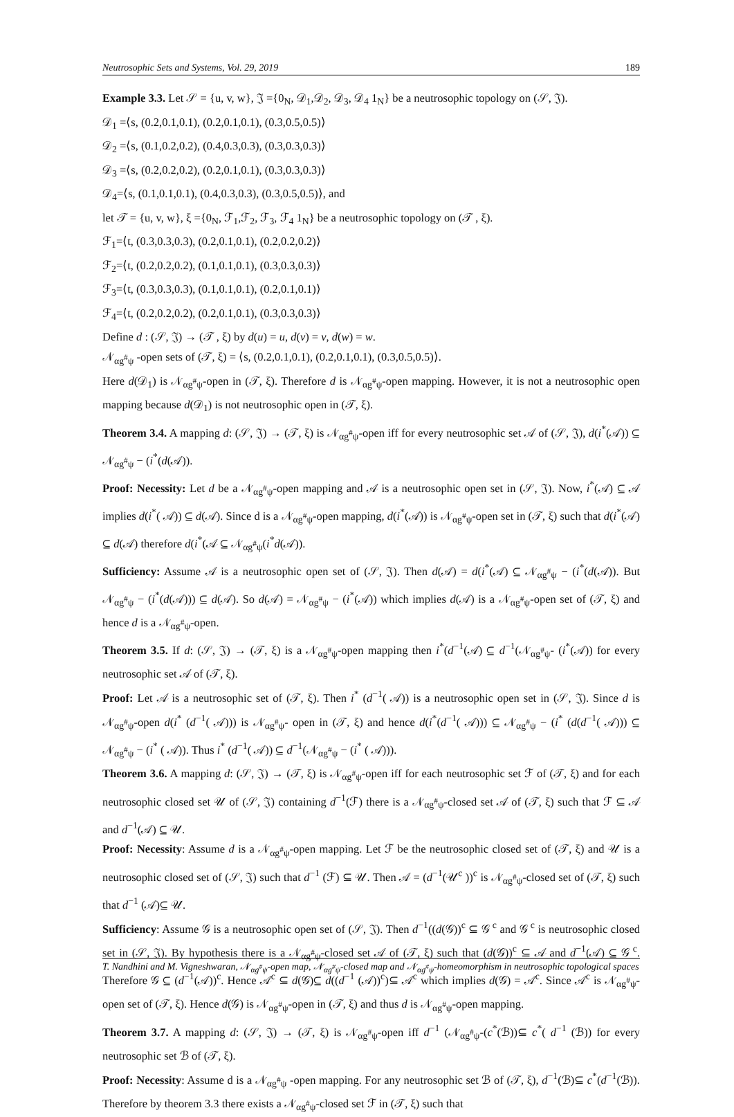Neutrosophic Sets and Systems, Vol. 29, 2019 189
Example 3.3. Let 𝒮 = {u, v, w}, 𝔍 ={0<sub>N</sub>, 𝒟<sub>1</sub>,𝒟<sub>2</sub>, 𝒟<sub>3</sub>, 𝒟<sub>4</sub> 1<sub>N</sub>} be a neutrosophic topology on (𝒮, 𝔍).
𝒟<sub>1</sub> =⟨s, (0.2,0.1,0.1), (0.2,0.1,0.1), (0.3,0.5,0.5)⟩
𝒟<sub>2</sub> =⟨s, (0.1,0.2,0.2), (0.4,0.3,0.3), (0.3,0.3,0.3)⟩
𝒟<sub>3</sub> =⟨s, (0.2,0.2,0.2), (0.2,0.1,0.1), (0.3,0.3,0.3)⟩
𝒟<sub>4</sub>=⟨s, (0.1,0.1,0.1), (0.4,0.3,0.3), (0.3,0.5,0.5)⟩, and
let 𝒯 = {u, v, w}, ξ ={0<sub>N</sub>, ℱ<sub>1</sub>,ℱ<sub>2</sub>, ℱ<sub>3</sub>, ℱ<sub>4</sub> 1<sub>N</sub>} be a neutrosophic topology on (𝒯 , ξ).
ℱ<sub>1</sub>=⟨t, (0.3,0.3,0.3), (0.2,0.1,0.1), (0.2,0.2,0.2)⟩
ℱ<sub>2</sub>=⟨t, (0.2,0.2,0.2), (0.1,0.1,0.1), (0.3,0.3,0.3)⟩
ℱ<sub>3</sub>=⟨t, (0.3,0.3,0.3), (0.1,0.1,0.1), (0.2,0.1,0.1)⟩
ℱ<sub>4</sub>=⟨t, (0.2,0.2,0.2), (0.2,0.1,0.1), (0.3,0.3,0.3)⟩
Define d : (𝒮, 𝔍) → (𝒯 , ξ) by d(u) = u, d(v) = v, d(w) = w.
𝒩<sub>αg<sup>#</sup>ψ</sub> -open sets of (𝒯, ξ) = ⟨s, (0.2,0.1,0.1), (0.2,0.1,0.1), (0.3,0.5,0.5)⟩.
Here d(𝒟<sub>1</sub>) is 𝒩<sub>αg<sup>#</sup>ψ</sub>-open in (𝒯, ξ). Therefore d is 𝒩<sub>αg<sup>#</sup>ψ</sub>-open mapping. However, it is not a neutrosophic open mapping because d(𝒟<sub>1</sub>) is not neutrosophic open in (𝒯, ξ).
Theorem 3.4. A mapping d: (𝒮, 𝔍) → (𝒯, ξ) is 𝒩<sub>αg<sup>#</sup>ψ</sub>-open iff for every neutrosophic set 𝒜 of (𝒮, 𝔍), d(i<sup>*</sup>(𝒜)) ⊆ 𝒩<sub>αg<sup>#</sup>ψ</sub> − (i<sup>*</sup>(d(𝒜)).
Proof: Necessity: Let d be a 𝒩<sub>αg<sup>#</sup>ψ</sub>-open mapping and 𝒜 is a neutrosophic open set in (𝒮, 𝔍). Now, i<sup>*</sup>(𝒜) ⊆ 𝒜 implies d(i<sup>*</sup>( 𝒜)) ⊆ d(𝒜). Since d is a 𝒩<sub>αg<sup>#</sup>ψ</sub>-open mapping, d(i<sup>*</sup>(𝒜)) is 𝒩<sub>αg<sup>#</sup>ψ</sub>-open set in (𝒯, ξ) such that d(i<sup>*</sup>(𝒜) ⊆ d(𝒜) therefore d(i<sup>*</sup>(𝒜 ⊆ 𝒩<sub>αg<sup>#</sup>ψ</sub>(i<sup>*</sup>d(𝒜)).
Sufficiency: Assume 𝒜 is a neutrosophic open set of (𝒮, 𝔍). Then d(𝒜) = d(i<sup>*</sup>(𝒜) ⊆ 𝒩<sub>αg<sup>#</sup>ψ</sub> − (i<sup>*</sup>(d(𝒜)). But 𝒩<sub>αg<sup>#</sup>ψ</sub> − (i<sup>*</sup>(d(𝒜))) ⊆ d(𝒜). So d(𝒜) = 𝒩<sub>αg<sup>#</sup>ψ</sub> − (i<sup>*</sup>(𝒜)) which implies d(𝒜) is a 𝒩<sub>αg<sup>#</sup>ψ</sub>-open set of (𝒯, ξ) and hence d is a 𝒩<sub>αg<sup>#</sup>ψ</sub>-open.
Theorem 3.5. If d: (𝒮, 𝔍) → (𝒯, ξ) is a 𝒩<sub>αg<sup>#</sup>ψ</sub>-open mapping then i<sup>*</sup>(d<sup>−1</sup>(𝒜) ⊆ d<sup>−1</sup>(𝒩<sub>αg<sup>#</sup>ψ</sub>- (i<sup>*</sup>(𝒜)) for every neutrosophic set 𝒜 of (𝒯, ξ).
Proof: Let 𝒜 is a neutrosophic set of (𝒯, ξ). Then i<sup>*</sup> (d<sup>−1</sup>( 𝒜)) is a neutrosophic open set in (𝒮, 𝔍). Since d is 𝒩<sub>αg<sup>#</sup>ψ</sub>-open d(i<sup>*</sup> (d<sup>−1</sup>( 𝒜))) is 𝒩<sub>αg<sup>#</sup>ψ</sub>- open in (𝒯, ξ) and hence d(i<sup>*</sup>(d<sup>−1</sup>( 𝒜))) ⊆ 𝒩<sub>αg<sup>#</sup>ψ</sub> − (i<sup>*</sup> (d(d<sup>−1</sup>( 𝒜))) ⊆ 𝒩<sub>αg<sup>#</sup>ψ</sub> − (i<sup>*</sup> ( 𝒜)). Thus i<sup>*</sup> (d<sup>−1</sup>( 𝒜)) ⊆ d<sup>−1</sup>(𝒩<sub>αg<sup>#</sup>ψ</sub> − (i<sup>*</sup> ( 𝒜))).
Theorem 3.6. A mapping d: (𝒮, 𝔍) → (𝒯, ξ) is 𝒩<sub>αg<sup>#</sup>ψ</sub>-open iff for each neutrosophic set ℱ of (𝒯, ξ) and for each neutrosophic closed set 𝒰 of (𝒮, 𝔍) containing d<sup>−1</sup>(ℱ) there is a 𝒩<sub>αg<sup>#</sup>ψ</sub>-closed set 𝒜 of (𝒯, ξ) such that ℱ ⊆ 𝒜 and d<sup>−1</sup>(𝒜) ⊆ 𝒰.
Proof: Necessity: Assume d is a 𝒩<sub>αg<sup>#</sup>ψ</sub>-open mapping. Let ℱ be the neutrosophic closed set of (𝒯, ξ) and 𝒰 is a neutrosophic closed set of (𝒮, 𝔍) such that d<sup>−1</sup> (ℱ) ⊆ 𝒰. Then 𝒜 = (d<sup>−1</sup>(𝒰<sup>c</sup> ))<sup>c</sup> is 𝒩<sub>αg<sup>#</sup>ψ</sub>-closed set of (𝒯, ξ) such that d<sup>−1</sup> (𝒜)⊆ 𝒰.
Sufficiency: Assume 𝒢 is a neutrosophic open set of (𝒮, 𝔍). Then d<sup>−1</sup>((d(𝒢))<sup>c</sup> ⊆ 𝒢<sup>c</sup> and 𝒢<sup>c</sup> is neutrosophic closed set in (𝒮, 𝔍). By hypothesis there is a 𝒩<sub>αg<sup>#</sup>ψ</sub>-closed set 𝒜 of (𝒯, ξ) such that (d(𝒢))<sup>c</sup> ⊆ 𝒜 and d<sup>−1</sup>(𝒜) ⊆ 𝒢<sup>c</sup>. Therefore 𝒢 ⊆ (d<sup>−1</sup>(𝒜))<sup>c</sup>. Hence 𝒜<sup>c</sup> ⊆ d(𝒢)⊆ d((d<sup>−1</sup> (𝒜))<sup>c</sup>)⊆ 𝒜<sup>c</sup> which implies d(𝒢) = 𝒜<sup>c</sup>. Since 𝒜<sup>c</sup> is 𝒩<sub>αg<sup>#</sup>ψ</sub>-open set of (𝒯, ξ). Hence d(𝒢) is 𝒩<sub>αg<sup>#</sup>ψ</sub>-open in (𝒯, ξ) and thus d is 𝒩<sub>αg<sup>#</sup>ψ</sub>-open mapping.
Theorem 3.7. A mapping d: (𝒮, 𝔍) → (𝒯, ξ) is 𝒩<sub>αg<sup>#</sup>ψ</sub>-open iff d<sup>−1</sup> (𝒩<sub>αg<sup>#</sup>ψ</sub>-(c<sup>*</sup>(ℬ))⊆ c<sup>*</sup>( d<sup>−1</sup> (ℬ)) for every neutrosophic set ℬ of (𝒯, ξ).
Proof: Necessity: Assume d is a 𝒩<sub>αg<sup>#</sup>ψ</sub> -open mapping. For any neutrosophic set ℬ of (𝒯, ξ), d<sup>−1</sup>(ℬ)⊆ c<sup>*</sup>(d<sup>−1</sup>(ℬ)). Therefore by theorem 3.3 there exists a 𝒩<sub>αg<sup>#</sup>ψ</sub>-closed set ℱ in (𝒯, ξ) such that
T. Nandhini and M. Vigneshwaran, 𝒩<sub>αg<sup>#</sup>ψ</sub>-open map, 𝒩<sub>αg<sup>#</sup>ψ</sub>-closed map and 𝒩<sub>αg<sup>#</sup>ψ</sub>-homeomorphism in neutrosophic topological spaces